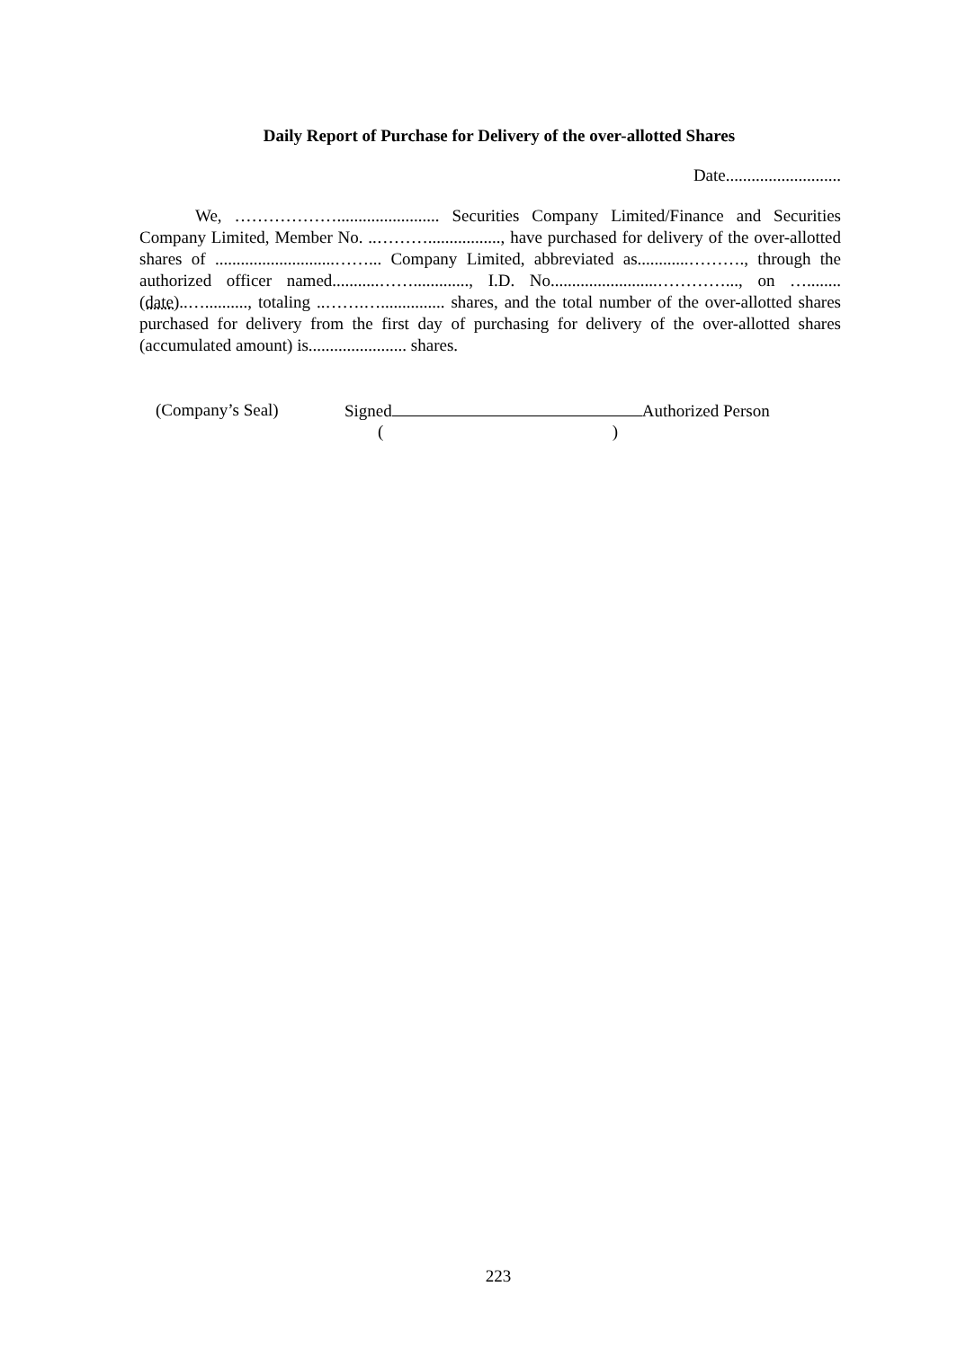Daily Report of Purchase for Delivery of the over-allotted Shares
Date...........................
We, ………………........................ Securities Company Limited/Finance and Securities Company Limited, Member No. ..………................., have purchased for delivery of the over-allotted shares of ............................……... Company Limited, abbreviated as............………., through the authorized officer named...........……............., I.D. No.........................…………..., on …........(date)..….........., totaling ..…….…............... shares, and the total number of the over-allotted shares purchased for delivery from the first day of purchasing for delivery of the over-allotted shares (accumulated amount) is....................... shares.
(Company’s Seal) Signed Authorized Person
( )
223